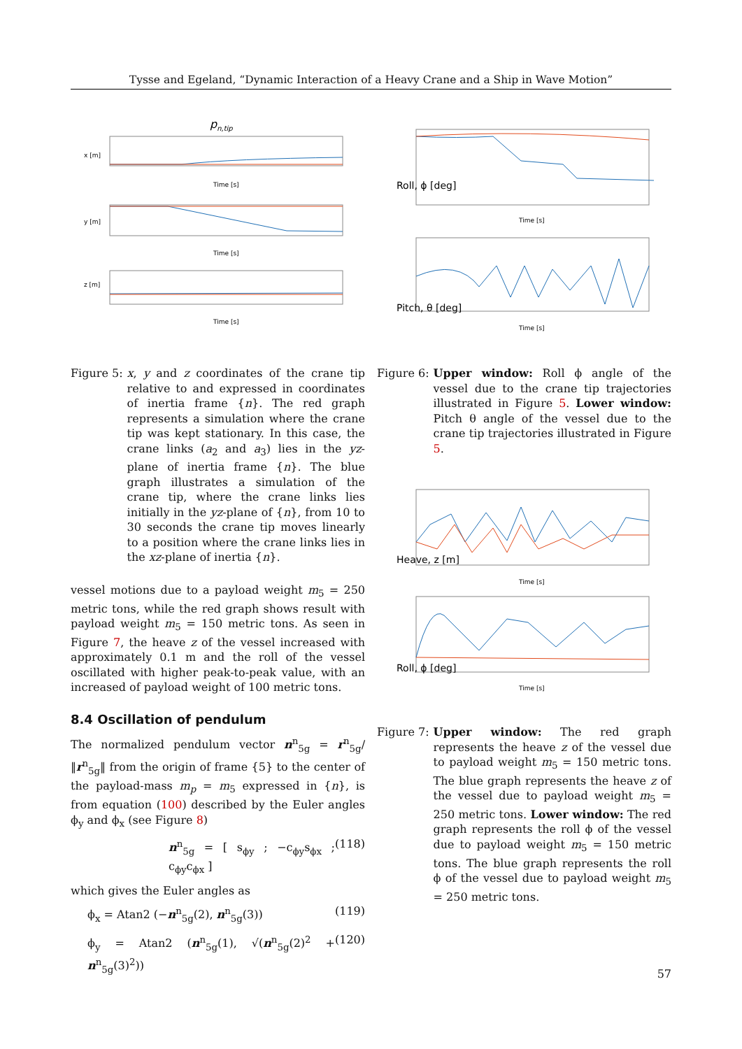Tysse and Egeland, “Dynamic Interaction of a Heavy Crane and a Ship in Wave Motion”
pn,tip
x [m]
Time [s]
y [m]
Time [s]
z [m]
Time [s]
Roll, ϕ [deg]
Time [s]
Pitch, θ [deg]
Time [s]
Heave, z [m]
Time [s]
Roll, ϕ [deg]
Time [s]
Figure 5: x, y and z coordinates of the crane tip relative to and expressed in coordinates of inertia frame {n}. The red graph represents a simulation where the crane tip was kept stationary. In this case, the crane links (a<sub>2</sub> and a<sub>3</sub>) lies in the yz-plane of inertia frame {n}. The blue graph illustrates a simulation of the crane tip, where the crane links lies initially in the yz-plane of {n}, from 10 to 30 seconds the crane tip moves linearly to a position where the crane links lies in the xz-plane of inertia {n}.
Figure 6: Upper window: Roll ϕ angle of the vessel due to the crane tip trajectories illustrated in Figure 5. Lower window: Pitch θ angle of the vessel due to the crane tip trajectories illustrated in Figure 5.
vessel motions due to a payload weight m<sub>5</sub> = 250 metric tons, while the red graph shows result with payload weight m<sub>5</sub> = 150 metric tons. As seen in Figure 7, the heave z of the vessel increased with approximately 0.1 m and the roll of the vessel oscillated with higher peak-to-peak value, with an increased of payload weight of 100 metric tons.
8.4 Oscillation of pendulum
The normalized pendulum vector n<sup>n</sup><sub>5g</sub> = r<sup>n</sup><sub>5g</sub>/‖r<sup>n</sup><sub>5g</sub>‖ from the origin of frame {5} to the center of the payload-mass m<sub>p</sub> = m<sub>5</sub> expressed in {n}, is from equation (100) described by the Euler angles ϕ<sub>y</sub> and ϕ<sub>x</sub> (see Figure 8)
n<sup>n</sup><sub>5g</sub> = [ s<sub>ϕy</sub> ; −c<sub>ϕy</sub>s<sub>ϕx</sub> ; c<sub>ϕy</sub>c<sub>ϕx</sub> ] (118)
which gives the Euler angles as
ϕ<sub>x</sub> = Atan2 (−n<sup>n</sup><sub>5g</sub>(2), n<sup>n</sup><sub>5g</sub>(3)) (119)
ϕ<sub>y</sub> = Atan2 (n<sup>n</sup><sub>5g</sub>(1), √(n<sup>n</sup><sub>5g</sub>(2)<sup>2</sup> + n<sup>n</sup><sub>5g</sub>(3)<sup>2</sup>)) (120)
Figure 7: Upper window: The red graph represents the heave z of the vessel due to payload weight m<sub>5</sub> = 150 metric tons. The blue graph represents the heave z of the vessel due to payload weight m<sub>5</sub> = 250 metric tons. Lower window: The red graph represents the roll ϕ of the vessel due to payload weight m<sub>5</sub> = 150 metric tons. The blue graph represents the roll ϕ of the vessel due to payload weight m<sub>5</sub> = 250 metric tons.
57